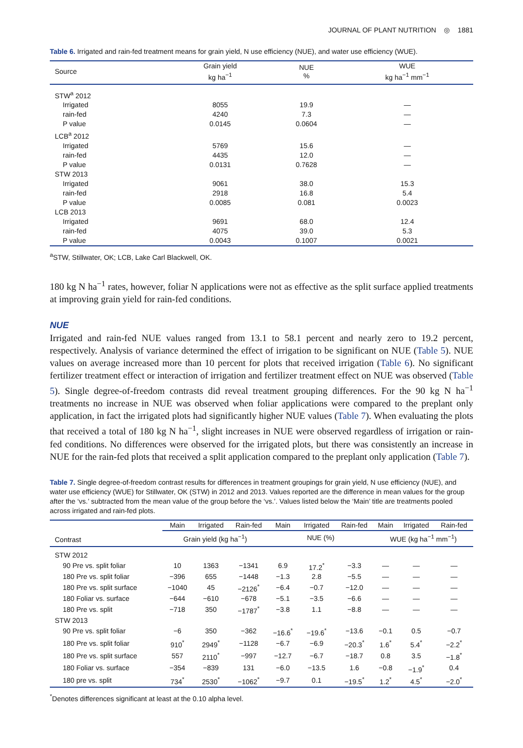JOURNAL OF PLANT NUTRITION ◎ 1881
Table 6. Irrigated and rain-fed treatment means for grain yield, N use efficiency (NUE), and water use efficiency (WUE).
| Source | Grain yield kg ha<sup>−1</sup> | NUE % | WUE kg ha<sup>−1</sup> mm<sup>−1</sup> |
| --- | --- | --- | --- |
| STW<sup>a</sup> 2012 | | | |
| Irrigated | 8055 | 19.9 | — |
| rain-fed | 4240 | 7.3 | — |
| P value | 0.0145 | 0.0604 | — |
| LCB<sup>a</sup> 2012 | | | |
| Irrigated | 5769 | 15.6 | — |
| rain-fed | 4435 | 12.0 | — |
| P value | 0.0131 | 0.7628 | — |
| STW 2013 | | | |
| Irrigated | 9061 | 38.0 | 15.3 |
| rain-fed | 2918 | 16.8 | 5.4 |
| P value | 0.0085 | 0.081 | 0.0023 |
| LCB 2013 | | | |
| Irrigated | 9691 | 68.0 | 12.4 |
| rain-fed | 4075 | 39.0 | 5.3 |
| P value | 0.0043 | 0.1007 | 0.0021 |
<sup>a</sup> STW, Stillwater, OK; LCB, Lake Carl Blackwell, OK.
180 kg N ha<sup>−1</sup> rates, however, foliar N applications were not as effective as the split surface applied treatments at improving grain yield for rain-fed conditions.
NUE
Irrigated and rain-fed NUE values ranged from 13.1 to 58.1 percent and nearly zero to 19.2 percent, respectively. Analysis of variance determined the effect of irrigation to be significant on NUE (Table 5). NUE values on average increased more than 10 percent for plots that received irrigation (Table 6). No significant fertilizer treatment effect or interaction of irrigation and fertilizer treatment effect on NUE was observed (Table 5). Single degree-of-freedom contrasts did reveal treatment grouping differences. For the 90 kg N ha<sup>−1</sup> treatments no increase in NUE was observed when foliar applications were compared to the preplant only application, in fact the irrigated plots had significantly higher NUE values (Table 7). When evaluating the plots that received a total of 180 kg N ha<sup>−1</sup>, slight increases in NUE were observed regardless of irrigation or rain-fed conditions. No differences were observed for the irrigated plots, but there was consistently an increase in NUE for the rain-fed plots that received a split application compared to the preplant only application (Table 7).
Table 7. Single degree-of-freedom contrast results for differences in treatment groupings for grain yield, N use efficiency (NUE), and water use efficiency (WUE) for Stillwater, OK (STW) in 2012 and 2013. Values reported are the difference in mean values for the group after the ‘vs.’ subtracted from the mean value of the group before the ‘vs.’. Values listed below the ‘Main’ title are treatments pooled across irrigated and rain-fed plots.
| | Main | Irrigated | Rain-fed | Main | Irrigated | Rain-fed | Main | Irrigated | Rain-fed |
| --- | --- | --- | --- | --- | --- | --- | --- | --- | --- |
| Contrast | Grain yield (kg ha<sup>−1</sup>) | | | NUE (%) | | | WUE (kg ha<sup>−1</sup> mm<sup>−1</sup>) | | |
| STW 2012 | | | | | | | | | |
| 90 Pre vs. split foliar | 10 | 1363 | −1341 | 6.9 | 17.2<sup>*</sup> | −3.3 | — | — | — |
| 180 Pre vs. split foliar | −396 | 655 | −1448 | −1.3 | 2.8 | −5.5 | — | — | — |
| 180 Pre vs. split surface | −1040 | 45 | −2126<sup>*</sup> | −6.4 | −0.7 | −12.0 | — | — | — |
| 180 Foliar vs. surface | −644 | −610 | −678 | −5.1 | −3.5 | −6.6 | — | — | — |
| 180 Pre vs. split | −718 | 350 | −1787<sup>*</sup> | −3.8 | 1.1 | −8.8 | — | — | — |
| STW 2013 | | | | | | | | | |
| 90 Pre vs. split foliar | −6 | 350 | −362 | −16.6<sup>*</sup> | −19.6<sup>*</sup> | −13.6 | −0.1 | 0.5 | −0.7 |
| 180 Pre vs. split foliar | 910<sup>*</sup> | 2949<sup>*</sup> | −1128 | −6.7 | −6.9 | −20.3<sup>*</sup> | 1.6<sup>*</sup> | 5.4<sup>*</sup> | −2.2<sup>*</sup> |
| 180 Pre vs. split surface | 557 | 2110<sup>*</sup> | −997 | −12.7 | −6.7 | −18.7 | 0.8 | 3.5 | −1.8<sup>*</sup> |
| 180 Foliar vs. surface | −354 | −839 | 131 | −6.0 | −13.5 | 1.6 | −0.8 | −1.9<sup>*</sup> | 0.4 |
| 180 pre vs. split | 734<sup>*</sup> | 2530<sup>*</sup> | −1062<sup>*</sup> | −9.7 | 0.1 | −19.5<sup>*</sup> | 1.2<sup>*</sup> | 4.5<sup>*</sup> | −2.0<sup>*</sup> |
<sup>*</sup> Denotes differences significant at least at the 0.10 alpha level.